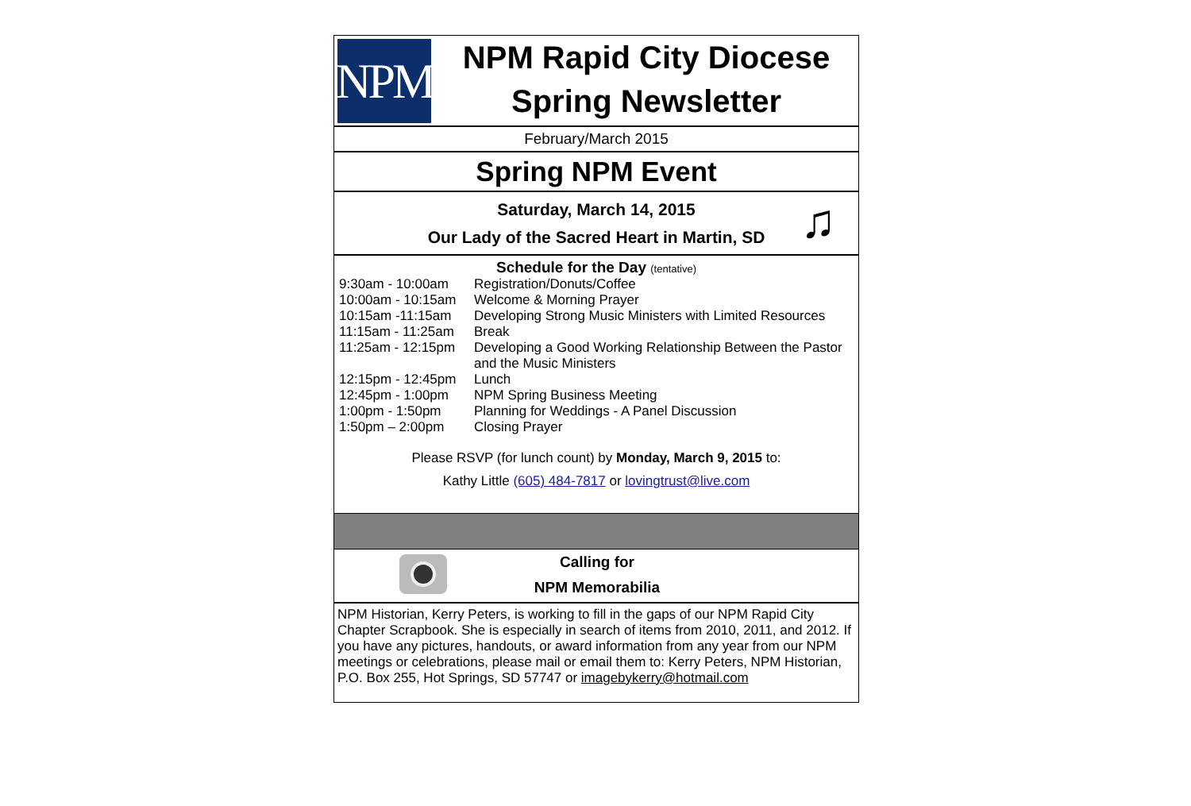NPM
NPM Rapid City Diocese
Spring Newsletter
February/March 2015
Spring NPM Event
Saturday, March 14, 2015
Our Lady of the Sacred Heart in Martin, SD
♫
Schedule for the Day (tentative)
| 9:30am - 10:00am | Registration/Donuts/Coffee |
| 10:00am - 10:15am | Welcome & Morning Prayer |
| 10:15am -11:15am | Developing Strong Music Ministers with Limited Resources |
| 11:15am - 11:25am | Break |
| 11:25am - 12:15pm | Developing a Good Working Relationship Between the Pastor and the Music Ministers |
| 12:15pm - 12:45pm | Lunch |
| 12:45pm - 1:00pm | NPM Spring Business Meeting |
| 1:00pm - 1:50pm | Planning for Weddings - A Panel Discussion |
| 1:50pm – 2:00pm | Closing Prayer |
Please RSVP (for lunch count) by Monday, March 9, 2015 to:
Kathy Little (605) 484-7817 or lovingtrust@live.com
Calling for
NPM Memorabilia
NPM Historian, Kerry Peters, is working to fill in the gaps of our NPM Rapid City Chapter Scrapbook. She is especially in search of items from 2010, 2011, and 2012. If you have any pictures, handouts, or award information from any year from our NPM meetings or celebrations, please mail or email them to: Kerry Peters, NPM Historian, P.O. Box 255, Hot Springs, SD 57747 or imagebykerry@hotmail.com